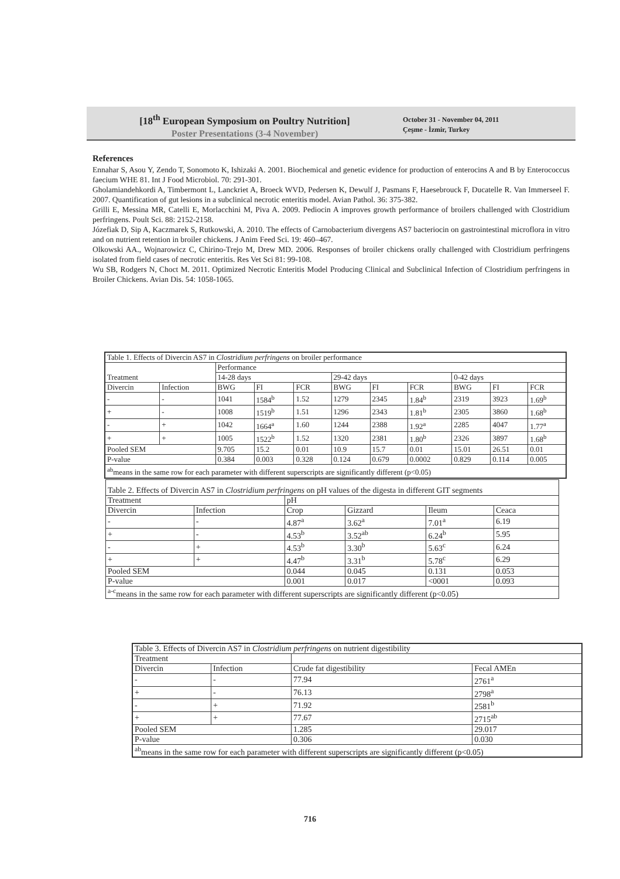[18<sup>th</sup> European Symposium on Poultry Nutrition]
Poster Presentations (3-4 November)
October 31 - November 04, 2011
Çeşme - İzmir, Turkey
References
Ennahar S, Asou Y, Zendo T, Sonomoto K, Ishizaki A. 2001. Biochemical and genetic evidence for production of enterocins A and B by Enterococcus faecium WHE 81. Int J Food Microbiol. 70: 291-301.
Gholamiandehkordi A, Timbermont L, Lanckriet A, Broeck WVD, Pedersen K, Dewulf J, Pasmans F, Haesebrouck F, Ducatelle R. Van Immerseel F. 2007. Quantification of gut lesions in a subclinical necrotic enteritis model. Avian Pathol. 36: 375-382.
Grilli E, Messina MR, Catelli E, Morlacchini M, Piva A. 2009. Pediocin A improves growth performance of broilers challenged with Clostridium perfringens. Poult Sci. 88: 2152-2158.
Józefiak D, Sip A, Kaczmarek S, Rutkowski, A. 2010. The effects of Carnobacterium divergens AS7 bacteriocin on gastrointestinal microflora in vitro and on nutrient retention in broiler chickens. J Anim Feed Sci. 19: 460–467.
Olkowski AA., Wojnarowicz C, Chirino-Trejo M, Drew MD. 2006. Responses of broiler chickens orally challenged with Clostridium perfringens isolated from field cases of necrotic enteritis. Res Vet Sci 81: 99-108.
Wu SB, Rodgers N, Choct M. 2011. Optimized Necrotic Enteritis Model Producing Clinical and Subclinical Infection of Clostridium perfringens in Broiler Chickens. Avian Dis. 54: 1058-1065.
| Table 1. Effects of Divercin AS7 in Clostridium perfringens on broiler performance | | | | | | | | | | |
| Treatment | | Performance | | | | | | | | |
| | | 14-28 days | | | 29-42 days | | | 0-42 days | | |
| Divercin | Infection | BWG | FI | FCR | BWG | FI | FCR | BWG | FI | FCR |
| - | - | 1041 | 1584<sup>b</sup> | 1.52 | 1279 | 2345 | 1.84<sup>b</sup> | 2319 | 3923 | 1.69<sup>b</sup> |
| + | - | 1008 | 1519<sup>b</sup> | 1.51 | 1296 | 2343 | 1.81<sup>b</sup> | 2305 | 3860 | 1.68<sup>b</sup> |
| - | + | 1042 | 1664<sup>a</sup> | 1.60 | 1244 | 2388 | 1.92<sup>a</sup> | 2285 | 4047 | 1.77<sup>a</sup> |
| + | + | 1005 | 1522<sup>b</sup> | 1.52 | 1320 | 2381 | 1.80<sup>b</sup> | 2326 | 3897 | 1.68<sup>b</sup> |
| Pooled SEM | | 9.705 | 15.2 | 0.01 | 10.9 | 15.7 | 0.01 | 15.01 | 26.51 | 0.01 |
| P-value | | 0.384 | 0.003 | 0.328 | 0.124 | 0.679 | 0.0002 | 0.829 | 0.114 | 0.005 |
| <sup>ab</sup>means in the same row for each parameter with different superscripts are significantly different (p<0.05) | | | | | | | | | | |
| Table 2. Effects of Divercin AS7 in Clostridium perfringens on pH values of the digesta in different GIT segments | | | | | |
| Treatment | | pH | | | |
| Divercin | Infection | Crop | Gizzard | Ileum | Ceaca |
| - | - | 4.87<sup>a</sup> | 3.62<sup>a</sup> | 7.01<sup>a</sup> | 6.19 |
| + | - | 4.53<sup>b</sup> | 3.52<sup>ab</sup> | 6.24<sup>b</sup> | 5.95 |
| - | + | 4.53<sup>b</sup> | 3.30<sup>b</sup> | 5.63<sup>c</sup> | 6.24 |
| + | + | 4.47<sup>b</sup> | 3.31<sup>b</sup> | 5.78<sup>c</sup> | 6.29 |
| Pooled SEM | | 0.044 | 0.045 | 0.131 | 0.053 |
| P-value | | 0.001 | 0.017 | <0001 | 0.093 |
| <sup>a-c</sup>means in the same row for each parameter with different superscripts are significantly different (p<0.05) | | | | | |
| Table 3. Effects of Divercin AS7 in Clostridium perfringens on nutrient digestibility | | | |
| Treatment | | | |
| Divercin | Infection | Crude fat digestibility | Fecal AMEn |
| - | - | 77.94 | 2761<sup>a</sup> |
| + | - | 76.13 | 2798<sup>a</sup> |
| - | + | 71.92 | 2581<sup>b</sup> |
| + | + | 77.67 | 2715<sup>ab</sup> |
| Pooled SEM | | 1.285 | 29.017 |
| P-value | | 0.306 | 0.030 |
| <sup>ab</sup>means in the same row for each parameter with different superscripts are significantly different (p<0.05) | | | |
716